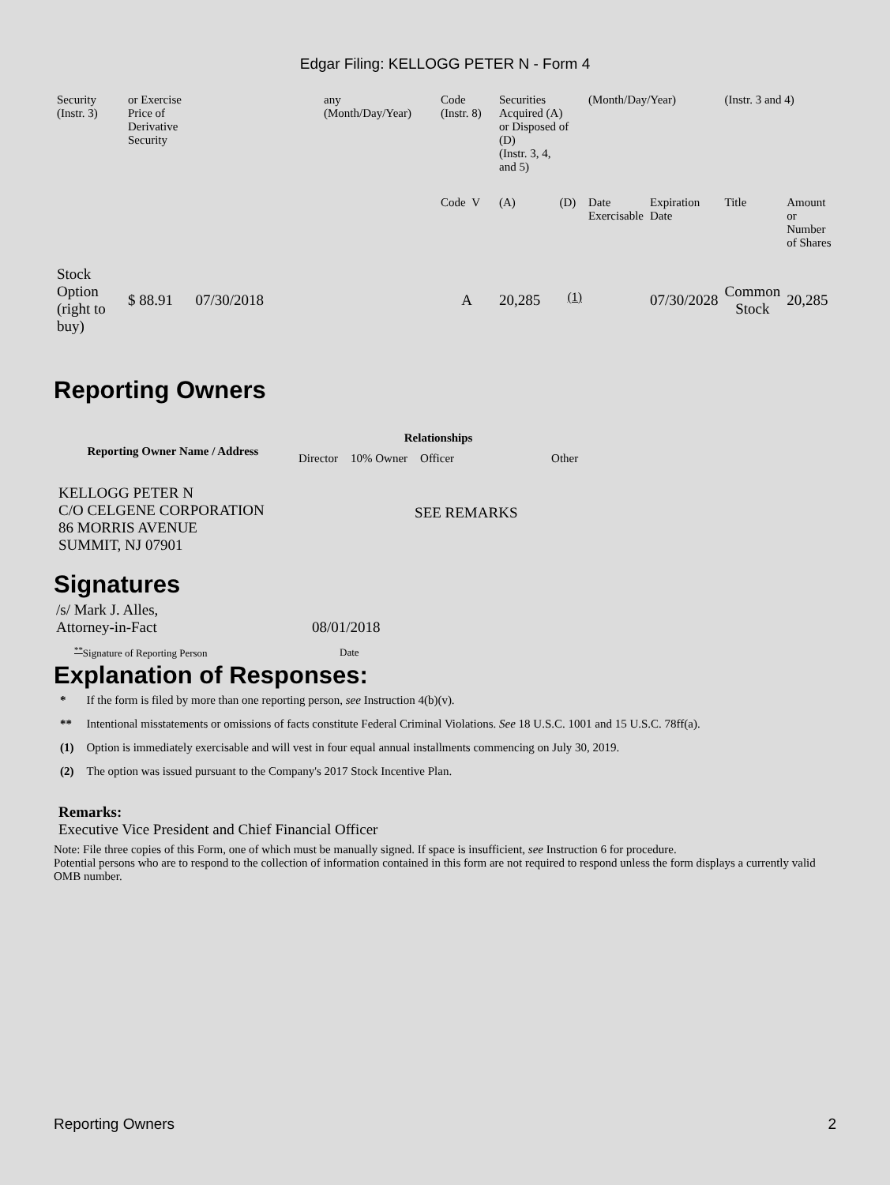Edgar Filing: KELLOGG PETER N - Form 4
| Security (Instr. 3) | or Exercise Price of Derivative Security | any (Month/Day/Year) | Code (Instr. 8) | Securities Acquired (A) or Disposed of (D) (Instr. 3, 4, and 5) | | (Month/Day/Year) | | (Instr. 3 and 4) | |
| | | | Code V | (A) | (D) | Date Exercisable | Expiration Date | Title | Amount or Number of Shares |
| Stock Option (right to buy) | $ 88.91 07/30/2018 | | A | 20,285 | <sup>(1)</sup> | | 07/30/2028 | Common Stock | 20,285 |
Reporting Owners
| Reporting Owner Name / Address | Relationships | | | |
| --- | --- | --- | --- | --- |
| | Director | 10% Owner | Officer | Other |
| KELLOGG PETER N C/O CELGENE CORPORATION 86 MORRIS AVENUE SUMMIT, NJ 07901 | | | SEE REMARKS | |
Signatures
| /s/ Mark J. Alles, Attorney-in-Fact | 08/01/2018 |
| <sup>**</sup> Signature of Reporting Person | Date |
Explanation of Responses:
| * | If the form is filed by more than one reporting person, see Instruction 4(b)(v). |
| ** | Intentional misstatements or omissions of facts constitute Federal Criminal Violations. See 18 U.S.C. 1001 and 15 U.S.C. 78ff(a). |
| (1) | Option is immediately exercisable and will vest in four equal annual installments commencing on July 30, 2019. |
| (2) | The option was issued pursuant to the Company's 2017 Stock Incentive Plan. |
Remarks:
Executive Vice President and Chief Financial Officer
Note: File three copies of this Form, one of which must be manually signed. If space is insufficient, see Instruction 6 for procedure.
Potential persons who are to respond to the collection of information contained in this form are not required to respond unless the form displays a currently valid OMB number.
Reporting Owners 2